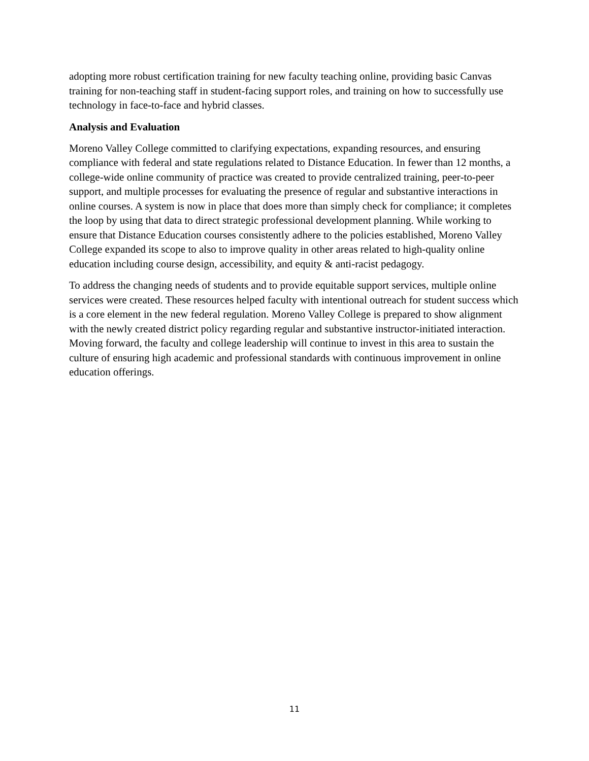adopting more robust certification training for new faculty teaching online, providing basic Canvas training for non-teaching staff in student-facing support roles, and training on how to successfully use technology in face-to-face and hybrid classes.
Analysis and Evaluation
Moreno Valley College committed to clarifying expectations, expanding resources, and ensuring compliance with federal and state regulations related to Distance Education. In fewer than 12 months, a college-wide online community of practice was created to provide centralized training, peer-to-peer support, and multiple processes for evaluating the presence of regular and substantive interactions in online courses. A system is now in place that does more than simply check for compliance; it completes the loop by using that data to direct strategic professional development planning. While working to ensure that Distance Education courses consistently adhere to the policies established, Moreno Valley College expanded its scope to also to improve quality in other areas related to high-quality online education including course design, accessibility, and equity & anti-racist pedagogy.
To address the changing needs of students and to provide equitable support services, multiple online services were created. These resources helped faculty with intentional outreach for student success which is a core element in the new federal regulation. Moreno Valley College is prepared to show alignment with the newly created district policy regarding regular and substantive instructor-initiated interaction. Moving forward, the faculty and college leadership will continue to invest in this area to sustain the culture of ensuring high academic and professional standards with continuous improvement in online education offerings.
11